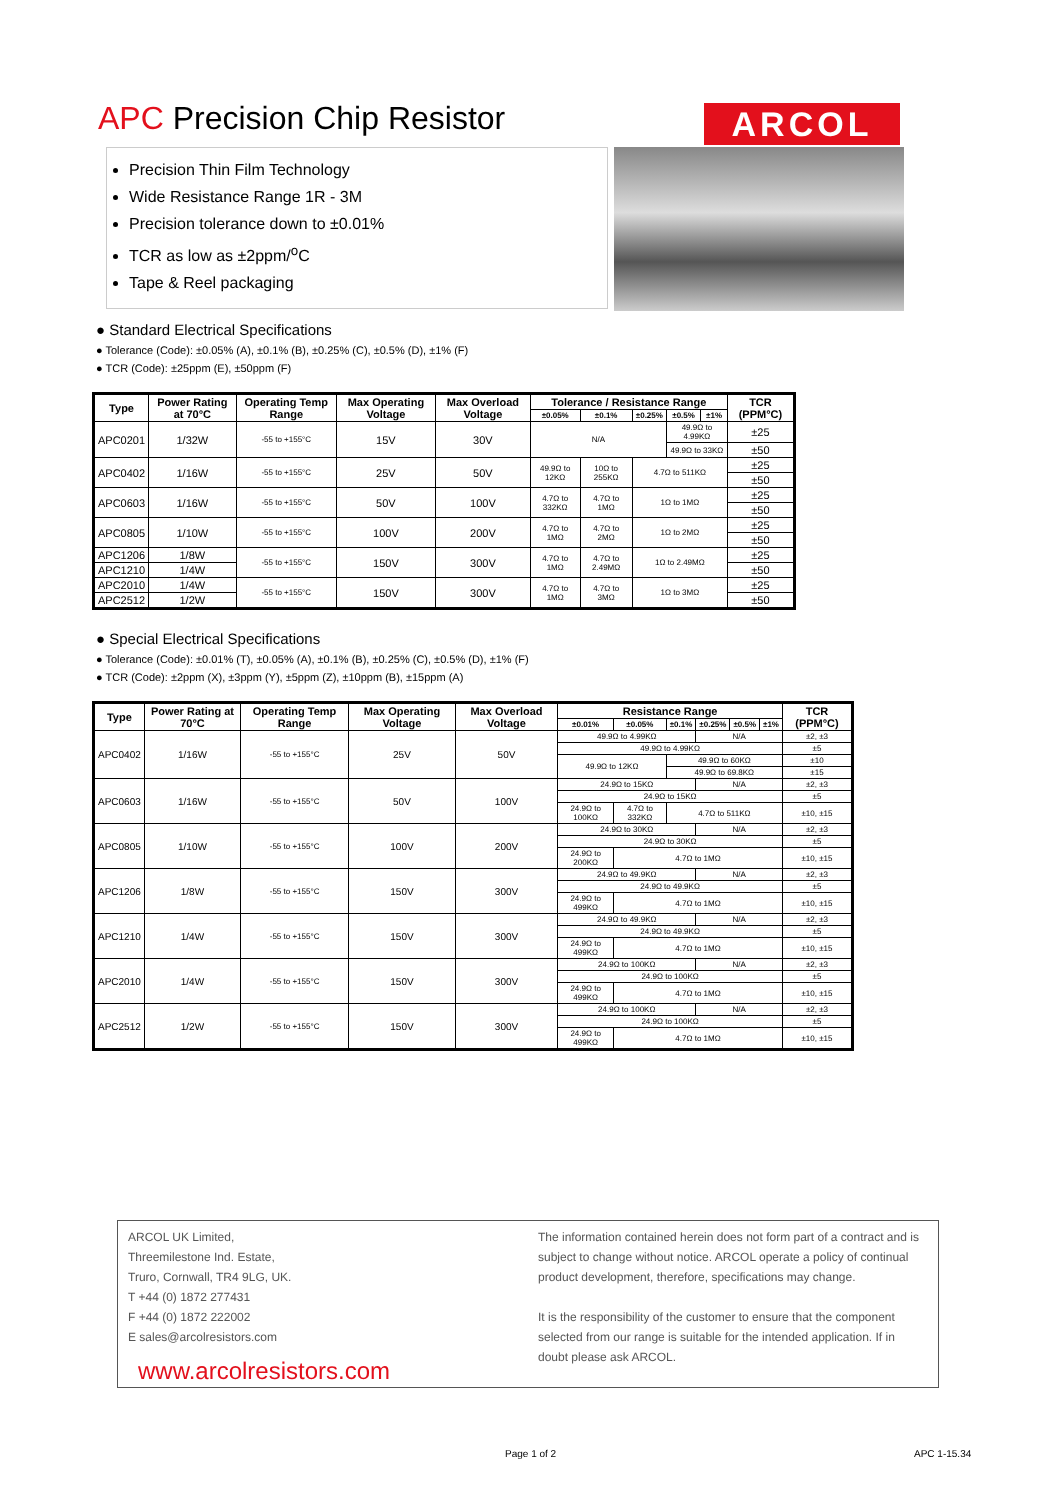APC Precision Chip Resistor
ARCOL
Precision Thin Film Technology
Wide Resistance Range 1R - 3M
Precision tolerance down to ±0.01%
TCR as low as ±2ppm/<sup>o</sup>C
Tape & Reel packaging
● Standard Electrical Specifications
● Tolerance (Code): ±0.05% (A), ±0.1% (B), ±0.25% (C), ±0.5% (D), ±1% (F)
● TCR (Code): ±25ppm (E), ±50ppm (F)
| Type | Power Rating at 70°C | Operating Temp Range | Max Operating Voltage | Max Overload Voltage | Tolerance / Resistance Range | | | | | TCR (PPM°C) |
| --- | --- | --- | --- | --- | --- | --- | --- | --- | --- | --- |
| | | | | | ±0.05% | ±0.1% | ±0.25% | ±0.5% | ±1% | |
| APC0201 | 1/32W | -55 to +155°C | 15V | 30V | N/A | | | 49.9Ω to 4.99KΩ | | ±25 |
| | | | | | | | | 49.9Ω to 33KΩ | | ±50 |
| APC0402 | 1/16W | -55 to +155°C | 25V | 50V | 49.9Ω to 12KΩ | 10Ω to 255KΩ | 4.7Ω to 511KΩ | | | ±25 |
| | | | | | | | | | | ±50 |
| APC0603 | 1/16W | -55 to +155°C | 50V | 100V | 4.7Ω to 332KΩ | 4.7Ω to 1MΩ | 1Ω to 1MΩ | | | ±25 |
| | | | | | | | | | | ±50 |
| APC0805 | 1/10W | -55 to +155°C | 100V | 200V | 4.7Ω to 1MΩ | 4.7Ω to 2MΩ | 1Ω to 2MΩ | | | ±25 |
| | | | | | | | | | | ±50 |
| APC1206 | 1/8W | -55 to +155°C | 150V | 300V | 4.7Ω to 1MΩ | 4.7Ω to 2.49MΩ | 1Ω to 2.49MΩ | | | ±25 |
| APC1210 | 1/4W | | | | | | | | | ±50 |
| APC2010 | 1/4W | -55 to +155°C | 150V | 300V | 4.7Ω to 1MΩ | 4.7Ω to 3MΩ | 1Ω to 3MΩ | | | ±25 |
| APC2512 | 1/2W | | | | | | | | | ±50 |
● Special Electrical Specifications
● Tolerance (Code): ±0.01% (T), ±0.05% (A), ±0.1% (B), ±0.25% (C), ±0.5% (D), ±1% (F)
● TCR (Code): ±2ppm (X), ±3ppm (Y), ±5ppm (Z), ±10ppm (B), ±15ppm (A)
| Type | Power Rating at 70°C | Operating Temp Range | Max Operating Voltage | Max Overload Voltage | Resistance Range | | | | | | TCR (PPM°C) |
| --- | --- | --- | --- | --- | --- | --- | --- | --- | --- | --- | --- |
| | | | | | ±0.01% | ±0.05% | ±0.1% | ±0.25% | ±0.5% | ±1% | |
| APC0402 | 1/16W | -55 to +155°C | 25V | 50V | 49.9Ω to 4.99KΩ | | | N/A | | | ±2, ±3 |
| | | | | | 49.9Ω to 4.99KΩ | | | | | | ±5 |
| | | | | | 49.9Ω to 12KΩ | | 49.9Ω to 60KΩ | | | | ±10 |
| | | | | | | | 49.9Ω to 69.8KΩ | | | | ±15 |
| APC0603 | 1/16W | -55 to +155°C | 50V | 100V | 24.9Ω to 15KΩ | | | N/A | | | ±2, ±3 |
| | | | | | 24.9Ω to 15KΩ | | | | | | ±5 |
| | | | | | 24.9Ω to 100KΩ | 4.7Ω to 332KΩ | 4.7Ω to 511KΩ | | | | ±10, ±15 |
| APC0805 | 1/10W | -55 to +155°C | 100V | 200V | 24.9Ω to 30KΩ | | | N/A | | | ±2, ±3 |
| | | | | | 24.9Ω to 30KΩ | | | | | | ±5 |
| | | | | | 24.9Ω to 200KΩ | 4.7Ω to 1MΩ | | | | | ±10, ±15 |
| APC1206 | 1/8W | -55 to +155°C | 150V | 300V | 24.9Ω to 49.9KΩ | | | N/A | | | ±2, ±3 |
| | | | | | 24.9Ω to 49.9KΩ | | | | | | ±5 |
| | | | | | 24.9Ω to 499KΩ | 4.7Ω to 1MΩ | | | | | ±10, ±15 |
| APC1210 | 1/4W | -55 to +155°C | 150V | 300V | 24.9Ω to 49.9KΩ | | | N/A | | | ±2, ±3 |
| | | | | | 24.9Ω to 49.9KΩ | | | | | | ±5 |
| | | | | | 24.9Ω to 499KΩ | 4.7Ω to 1MΩ | | | | | ±10, ±15 |
| APC2010 | 1/4W | -55 to +155°C | 150V | 300V | 24.9Ω to 100KΩ | | | N/A | | | ±2, ±3 |
| | | | | | 24.9Ω to 100KΩ | | | | | | ±5 |
| | | | | | 24.9Ω to 499KΩ | 4.7Ω to 1MΩ | | | | | ±10, ±15 |
| APC2512 | 1/2W | -55 to +155°C | 150V | 300V | 24.9Ω to 100KΩ | | | N/A | | | ±2, ±3 |
| | | | | | 24.9Ω to 100KΩ | | | | | | ±5 |
| | | | | | 24.9Ω to 499KΩ | 4.7Ω to 1MΩ | | | | | ±10, ±15 |
ARCOL UK Limited,
Threemilestone Ind. Estate,
Truro, Cornwall, TR4 9LG, UK.
T +44 (0) 1872 277431
F +44 (0) 1872 222002
E sales@arcolresistors.com
www.arcolresistors.com
The information contained herein does not form part of a contract and is subject to change without notice. ARCOL operate a policy of continual product development, therefore, specifications may change.
It is the responsibility of the customer to ensure that the component selected from our range is suitable for the intended application. If in doubt please ask ARCOL.
Page 1 of 2 APC 1-15.34